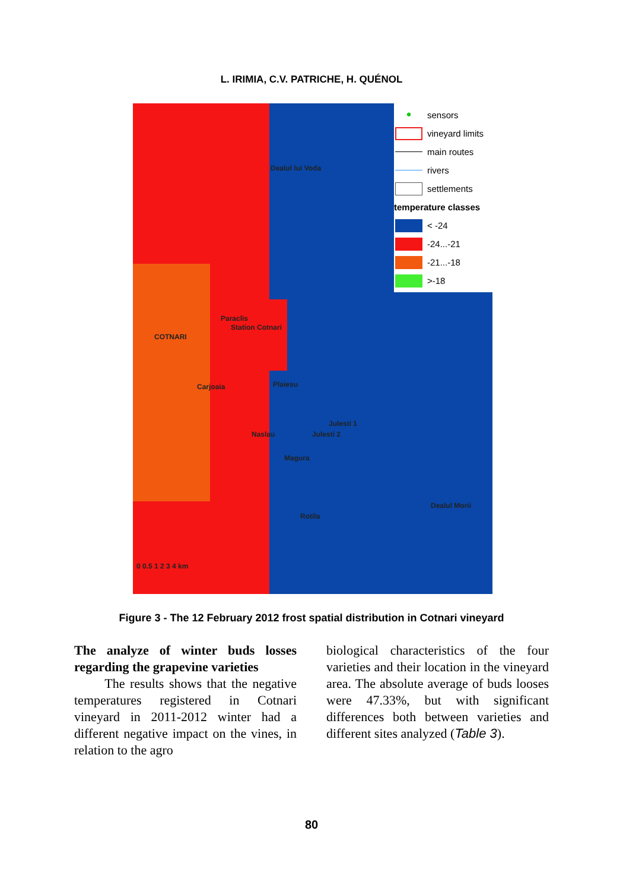L. IRIMIA, C.V. PATRICHE, H. QUÉNOL
● sensors
vineyard limits
main routes
rivers
settlements
temperature classes
< -24
-24...-21
-21...-18
>-18
Dealul lui Voda
Paraclis
Station Cotnari
COTNARI
Carjoaia Plaiesu
Julesti 1
Julesti 2
Naslau
Magura
Dealul Morii
Rotila
0 0.5 1 2 3 4 km
Figure 3 - The 12 February 2012 frost spatial distribution in Cotnari vineyard
The analyze of winter buds losses regarding the grapevine varieties
The results shows that the negative temperatures registered in Cotnari vineyard in 2011-2012 winter had a different negative impact on the vines, in relation to the agro
biological characteristics of the four varieties and their location in the vineyard area. The absolute average of buds looses were 47.33%, but with significant differences both between varieties and different sites analyzed (Table 3).
80